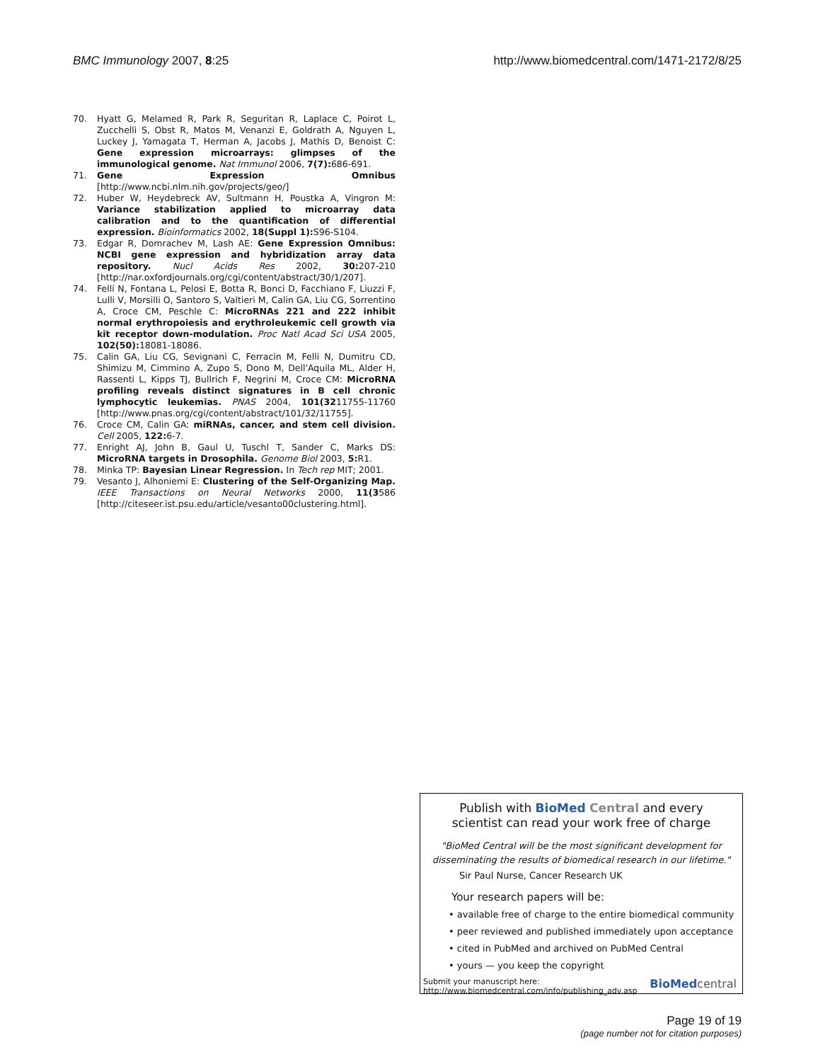BMC Immunology 2007, 8:25 http://www.biomedcentral.com/1471-2172/8/25
70. Hyatt G, Melamed R, Park R, Seguritan R, Laplace C, Poirot L, Zucchelli S, Obst R, Matos M, Venanzi E, Goldrath A, Nguyen L, Luckey J, Yamagata T, Herman A, Jacobs J, Mathis D, Benoist C: Gene expression microarrays: glimpses of the immunological genome. Nat Immunol 2006, 7(7): 686-691.
71. Gene Expression Omnibus [http://www.ncbi.nlm.nih.gov/projects/geo/]
72. Huber W, Heydebreck AV, Sultmann H, Poustka A, Vingron M: Variance stabilization applied to microarray data calibration and to the quantification of differential expression. Bioinformatics 2002, 18(Suppl 1): S96-S104.
73. Edgar R, Domrachev M, Lash AE: Gene Expression Omnibus: NCBI gene expression and hybridization array data repository. Nucl Acids Res 2002, 30: 207-210 [http://nar.oxfordjournals.org/cgi/content/abstract/30/1/207].
74. Felli N, Fontana L, Pelosi E, Botta R, Bonci D, Facchiano F, Liuzzi F, Lulli V, Morsilli O, Santoro S, Valtieri M, Calin GA, Liu CG, Sorrentino A, Croce CM, Peschle C: MicroRNAs 221 and 222 inhibit normal erythropoiesis and erythroleukemic cell growth via kit receptor down-modulation. Proc Natl Acad Sci USA 2005, 102(50): 18081-18086.
75. Calin GA, Liu CG, Sevignani C, Ferracin M, Felli N, Dumitru CD, Shimizu M, Cimmino A, Zupo S, Dono M, Dell'Aquila ML, Alder H, Rassenti L, Kipps TJ, Bullrich F, Negrini M, Croce CM: MicroRNA profiling reveals distinct signatures in B cell chronic lymphocytic leukemias. PNAS 2004, 101(3211755-11760 [http://www.pnas.org/cgi/content/abstract/101/32/11755].
76. Croce CM, Calin GA: miRNAs, cancer, and stem cell division. Cell 2005, 122: 6-7.
77. Enright AJ, John B, Gaul U, Tuschl T, Sander C, Marks DS: MicroRNA targets in Drosophila. Genome Biol 2003, 5: R1.
78. Minka TP: Bayesian Linear Regression. In Tech rep MIT; 2001.
79. Vesanto J, Alhoniemi E: Clustering of the Self-Organizing Map. IEEE Transactions on Neural Networks 2000, 11(3586 [http://citeseer.ist.psu.edu/article/vesanto00clustering.html].
Publish with BioMed Central and every
scientist can read your work free of charge
"BioMed Central will be the most significant development for
disseminating the results of biomedical research in our lifetime."
Sir Paul Nurse, Cancer Research UK
Your research papers will be:
• available free of charge to the entire biomedical community
• peer reviewed and published immediately upon acceptance
• cited in PubMed and archived on PubMed Central
• yours — you keep the copyright
Submit your manuscript here:
http://www.biomedcentral.com/info/publishing_adv.asp BioMed central
Page 19 of 19
(page number not for citation purposes)